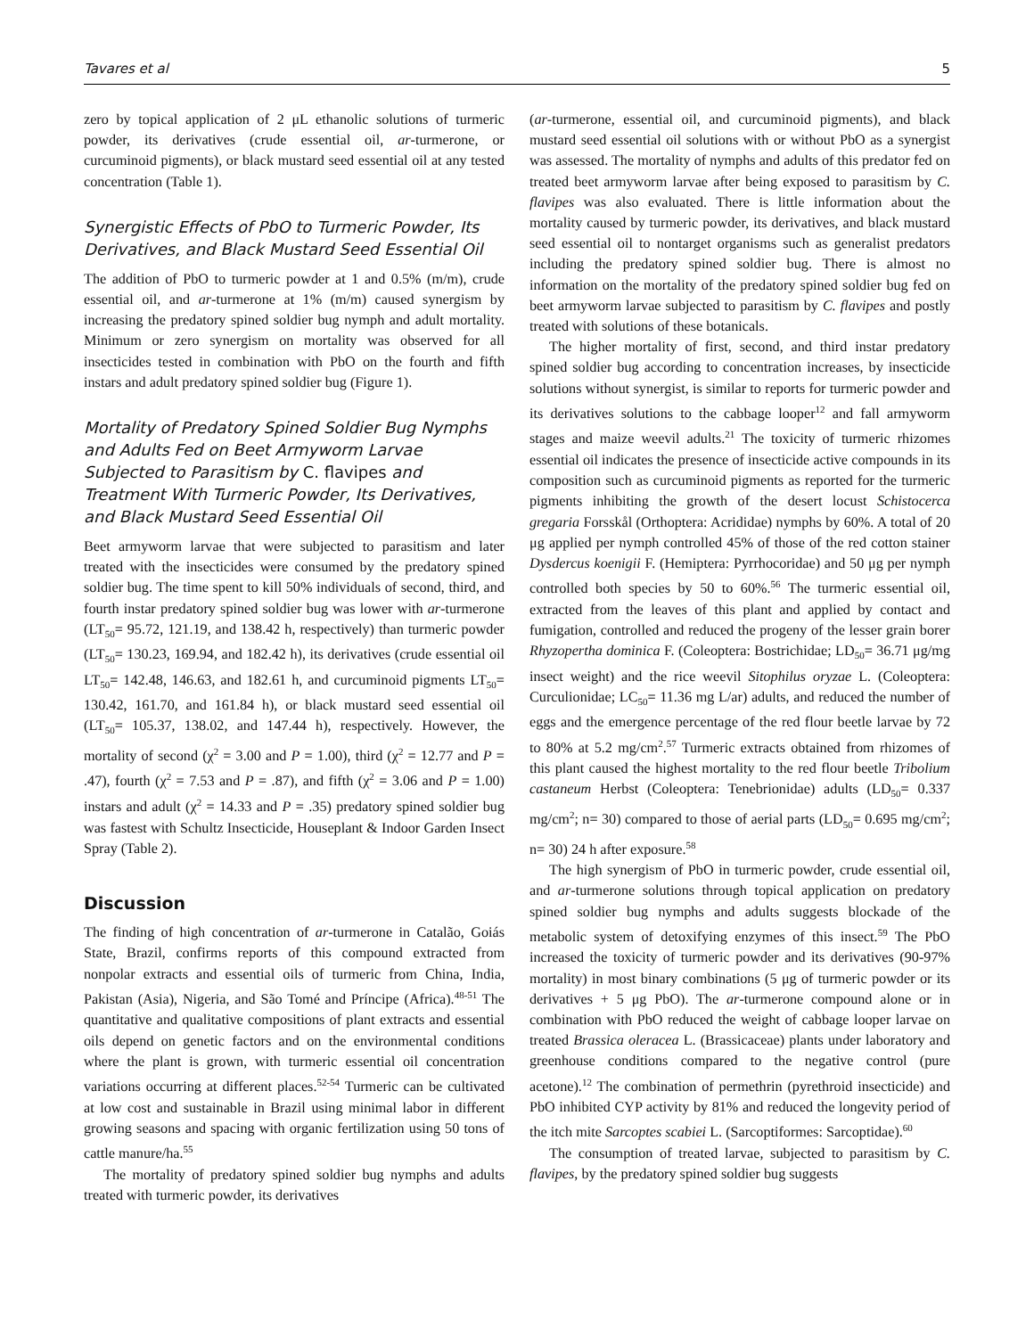Tavares et al 5
zero by topical application of 2 μL ethanolic solutions of turmeric powder, its derivatives (crude essential oil, ar-turmerone, or curcuminoid pigments), or black mustard seed essential oil at any tested concentration (Table 1).
Synergistic Effects of PbO to Turmeric Powder, Its Derivatives, and Black Mustard Seed Essential Oil
The addition of PbO to turmeric powder at 1 and 0.5% (m/m), crude essential oil, and ar-turmerone at 1% (m/m) caused synergism by increasing the predatory spined soldier bug nymph and adult mortality. Minimum or zero synergism on mortality was observed for all insecticides tested in combination with PbO on the fourth and fifth instars and adult predatory spined soldier bug (Figure 1).
Mortality of Predatory Spined Soldier Bug Nymphs and Adults Fed on Beet Armyworm Larvae Subjected to Parasitism by C. flavipes and Treatment With Turmeric Powder, Its Derivatives, and Black Mustard Seed Essential Oil
Beet armyworm larvae that were subjected to parasitism and later treated with the insecticides were consumed by the predatory spined soldier bug. The time spent to kill 50% individuals of second, third, and fourth instar predatory spined soldier bug was lower with ar-turmerone (LT<sub>50</sub>= 95.72, 121.19, and 138.42 h, respectively) than turmeric powder (LT<sub>50</sub>= 130.23, 169.94, and 182.42 h), its derivatives (crude essential oil LT<sub>50</sub>= 142.48, 146.63, and 182.61 h, and curcuminoid pigments LT<sub>50</sub>= 130.42, 161.70, and 161.84 h), or black mustard seed essential oil (LT<sub>50</sub>= 105.37, 138.02, and 147.44 h), respectively. However, the mortality of second (χ<sup>2</sup> = 3.00 and P = 1.00), third (χ<sup>2</sup> = 12.77 and P = .47), fourth (χ<sup>2</sup> = 7.53 and P = .87), and fifth (χ<sup>2</sup> = 3.06 and P = 1.00) instars and adult (χ<sup>2</sup> = 14.33 and P = .35) predatory spined soldier bug was fastest with Schultz Insecticide, Houseplant & Indoor Garden Insect Spray (Table 2).
Discussion
The finding of high concentration of ar-turmerone in Catalão, Goiás State, Brazil, confirms reports of this compound extracted from nonpolar extracts and essential oils of turmeric from China, India, Pakistan (Asia), Nigeria, and São Tomé and Príncipe (Africa).<sup>48-51</sup> The quantitative and qualitative compositions of plant extracts and essential oils depend on genetic factors and on the environmental conditions where the plant is grown, with turmeric essential oil concentration variations occurring at different places.<sup>52-54</sup> Turmeric can be cultivated at low cost and sustainable in Brazil using minimal labor in different growing seasons and spacing with organic fertilization using 50 tons of cattle manure/ha.<sup>55</sup>
The mortality of predatory spined soldier bug nymphs and adults treated with turmeric powder, its derivatives
(ar-turmerone, essential oil, and curcuminoid pigments), and black mustard seed essential oil solutions with or without PbO as a synergist was assessed. The mortality of nymphs and adults of this predator fed on treated beet armyworm larvae after being exposed to parasitism by C. flavipes was also evaluated. There is little information about the mortality caused by turmeric powder, its derivatives, and black mustard seed essential oil to nontarget organisms such as generalist predators including the predatory spined soldier bug. There is almost no information on the mortality of the predatory spined soldier bug fed on beet armyworm larvae subjected to parasitism by C. flavipes and postly treated with solutions of these botanicals.
The higher mortality of first, second, and third instar predatory spined soldier bug according to concentration increases, by insecticide solutions without synergist, is similar to reports for turmeric powder and its derivatives solutions to the cabbage looper<sup>12</sup> and fall armyworm stages and maize weevil adults.<sup>21</sup> The toxicity of turmeric rhizomes essential oil indicates the presence of insecticide active compounds in its composition such as curcuminoid pigments as reported for the turmeric pigments inhibiting the growth of the desert locust Schistocerca gregaria Forsskål (Orthoptera: Acrididae) nymphs by 60%. A total of 20 μg applied per nymph controlled 45% of those of the red cotton stainer Dysdercus koenigii F. (Hemiptera: Pyrrhocoridae) and 50 μg per nymph controlled both species by 50 to 60%.<sup>56</sup> The turmeric essential oil, extracted from the leaves of this plant and applied by contact and fumigation, controlled and reduced the progeny of the lesser grain borer Rhyzopertha dominica F. (Coleoptera: Bostrichidae; LD<sub>50</sub>= 36.71 μg/mg insect weight) and the rice weevil Sitophilus oryzae L. (Coleoptera: Curculionidae; LC<sub>50</sub>= 11.36 mg L/ar) adults, and reduced the number of eggs and the emergence percentage of the red flour beetle larvae by 72 to 80% at 5.2 mg/cm<sup>2</sup>.<sup>57</sup> Turmeric extracts obtained from rhizomes of this plant caused the highest mortality to the red flour beetle Tribolium castaneum Herbst (Coleoptera: Tenebrionidae) adults (LD<sub>50</sub>= 0.337 mg/cm<sup>2</sup>; n= 30) compared to those of aerial parts (LD<sub>50</sub>= 0.695 mg/cm<sup>2</sup>; n= 30) 24 h after exposure.<sup>58</sup>
The high synergism of PbO in turmeric powder, crude essential oil, and ar-turmerone solutions through topical application on predatory spined soldier bug nymphs and adults suggests blockade of the metabolic system of detoxifying enzymes of this insect.<sup>59</sup> The PbO increased the toxicity of turmeric powder and its derivatives (90-97% mortality) in most binary combinations (5 μg of turmeric powder or its derivatives + 5 μg PbO). The ar-turmerone compound alone or in combination with PbO reduced the weight of cabbage looper larvae on treated Brassica oleracea L. (Brassicaceae) plants under laboratory and greenhouse conditions compared to the negative control (pure acetone).<sup>12</sup> The combination of permethrin (pyrethroid insecticide) and PbO inhibited CYP activity by 81% and reduced the longevity period of the itch mite Sarcoptes scabiei L. (Sarcoptiformes: Sarcoptidae).<sup>60</sup>
The consumption of treated larvae, subjected to parasitism by C. flavipes, by the predatory spined soldier bug suggests